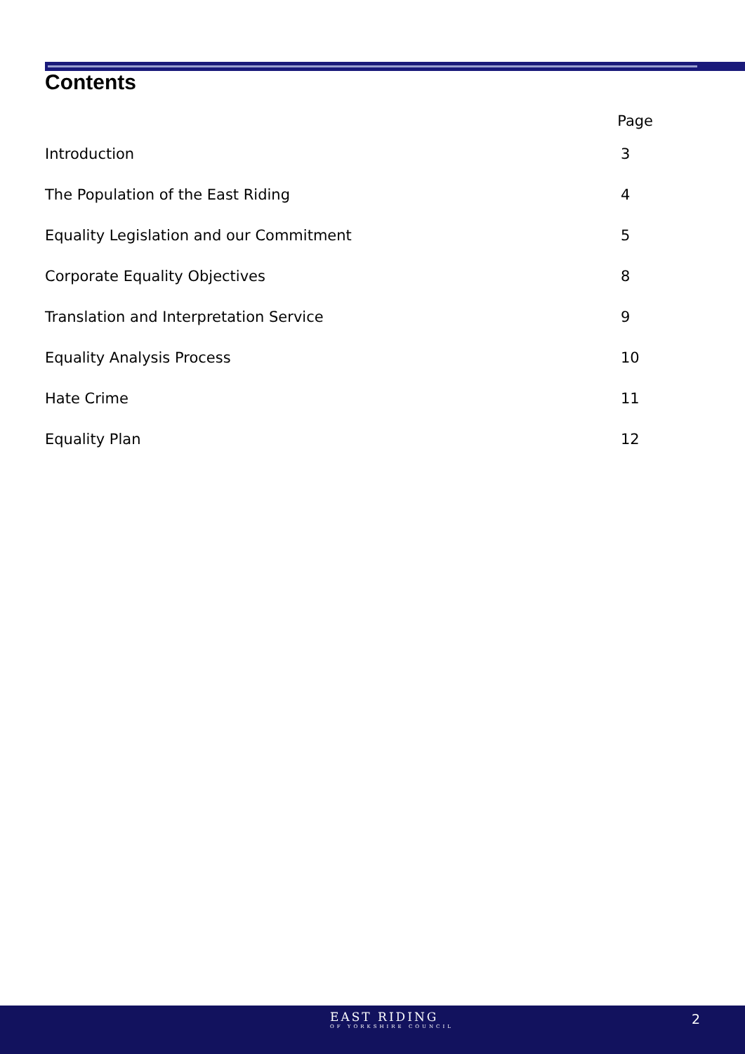Contents
Page
Introduction 3
The Population of the East Riding 4
Equality Legislation and our Commitment 5
Corporate Equality Objectives 8
Translation and Interpretation Service 9
Equality Analysis Process 10
Hate Crime 11
Equality Plan 12
EAST RIDING
OF YORKSHIRE COUNCIL
2